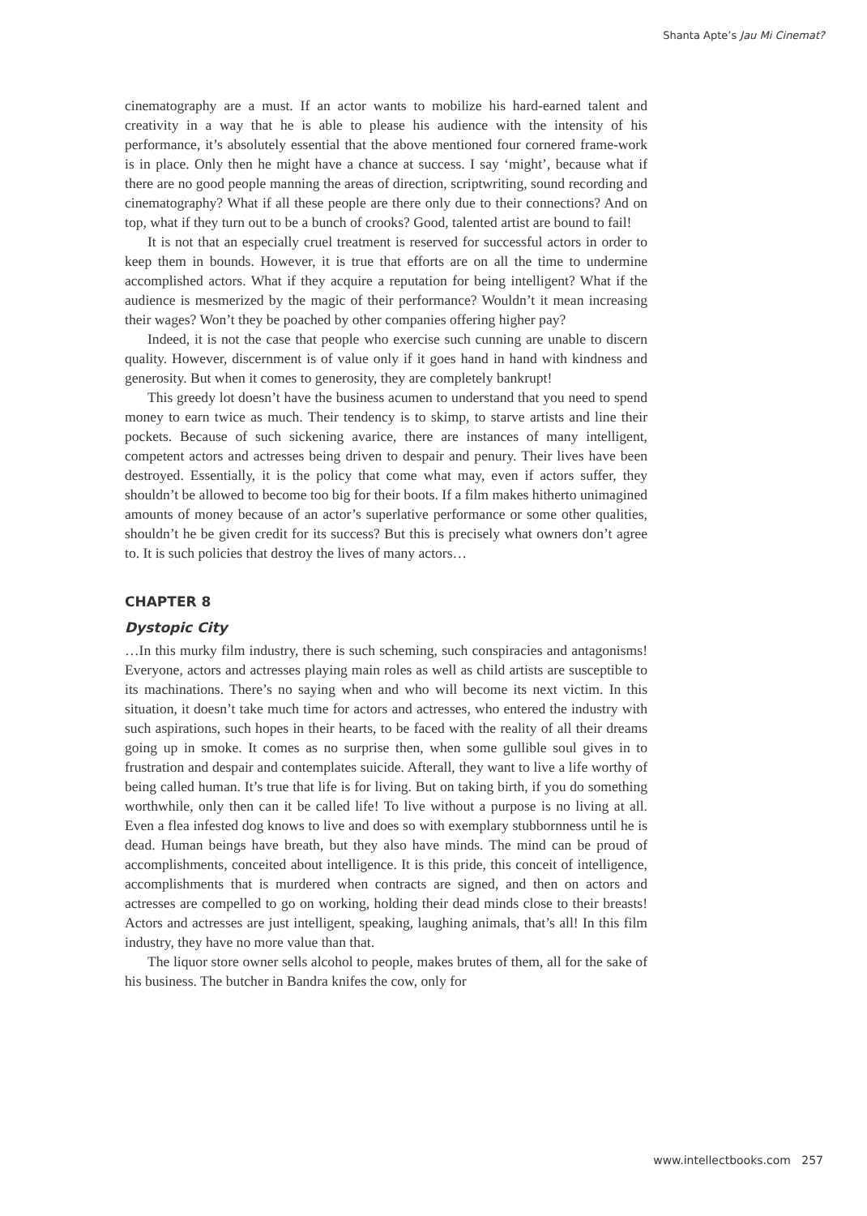Shanta Apte’s Jau Mi Cinemat?
cinematography are a must. If an actor wants to mobilize his hard-earned talent and creativity in a way that he is able to please his audience with the intensity of his performance, it’s absolutely essential that the above mentioned four cornered frame-work is in place. Only then he might have a chance at success. I say ‘might’, because what if there are no good people manning the areas of direction, scriptwriting, sound recording and cinematography? What if all these people are there only due to their connections? And on top, what if they turn out to be a bunch of crooks? Good, talented artist are bound to fail!
It is not that an especially cruel treatment is reserved for successful actors in order to keep them in bounds. However, it is true that efforts are on all the time to undermine accomplished actors. What if they acquire a reputation for being intelligent? What if the audience is mesmerized by the magic of their performance? Wouldn’t it mean increasing their wages? Won’t they be poached by other companies offering higher pay?
Indeed, it is not the case that people who exercise such cunning are unable to discern quality. However, discernment is of value only if it goes hand in hand with kindness and generosity. But when it comes to generosity, they are completely bankrupt!
This greedy lot doesn’t have the business acumen to understand that you need to spend money to earn twice as much. Their tendency is to skimp, to starve artists and line their pockets. Because of such sickening avarice, there are instances of many intelligent, competent actors and actresses being driven to despair and penury. Their lives have been destroyed. Essentially, it is the policy that come what may, even if actors suffer, they shouldn’t be allowed to become too big for their boots. If a film makes hitherto unimagined amounts of money because of an actor’s superlative performance or some other qualities, shouldn’t he be given credit for its success? But this is precisely what owners don’t agree to. It is such policies that destroy the lives of many actors…
CHAPTER 8
Dystopic City
…In this murky film industry, there is such scheming, such conspiracies and antagonisms! Everyone, actors and actresses playing main roles as well as child artists are susceptible to its machinations. There’s no saying when and who will become its next victim. In this situation, it doesn’t take much time for actors and actresses, who entered the industry with such aspirations, such hopes in their hearts, to be faced with the reality of all their dreams going up in smoke. It comes as no surprise then, when some gullible soul gives in to frustration and despair and contemplates suicide. Afterall, they want to live a life worthy of being called human. It’s true that life is for living. But on taking birth, if you do something worthwhile, only then can it be called life! To live without a purpose is no living at all. Even a flea infested dog knows to live and does so with exemplary stubbornness until he is dead. Human beings have breath, but they also have minds. The mind can be proud of accomplishments, conceited about intelligence. It is this pride, this conceit of intelligence, accomplishments that is murdered when contracts are signed, and then on actors and actresses are compelled to go on working, holding their dead minds close to their breasts! Actors and actresses are just intelligent, speaking, laughing animals, that’s all! In this film industry, they have no more value than that.
The liquor store owner sells alcohol to people, makes brutes of them, all for the sake of his business. The butcher in Bandra knifes the cow, only for
www.intellectbooks.com 257